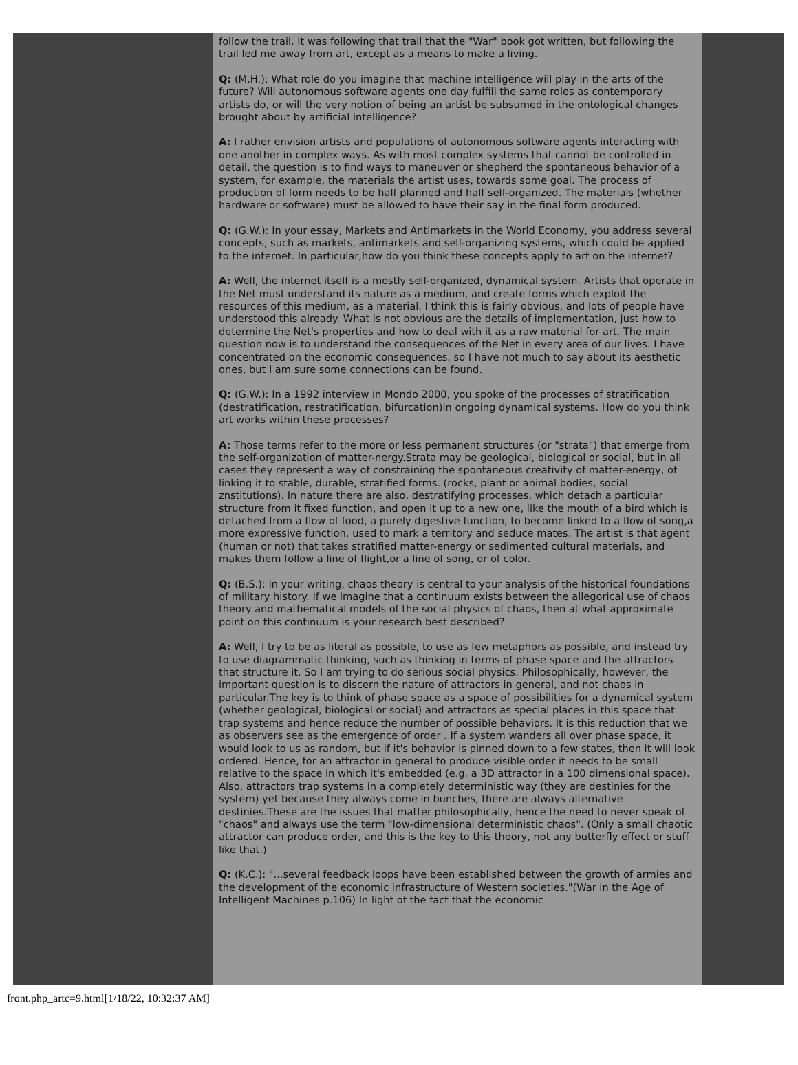follow the trail. It was following that trail that the "War" book got written, but following the trail led me away from art, except as a means to make a living.
Q: (M.H.): What role do you imagine that machine intelligence will play in the arts of the future? Will autonomous software agents one day fulfill the same roles as contemporary artists do, or will the very notion of being an artist be subsumed in the ontological changes brought about by artificial intelligence?
A: I rather envision artists and populations of autonomous software agents interacting with one another in complex ways. As with most complex systems that cannot be controlled in detail, the question is to find ways to maneuver or shepherd the spontaneous behavior of a system, for example, the materials the artist uses, towards some goal. The process of production of form needs to be half planned and half self-organized. The materials (whether hardware or software) must be allowed to have their say in the final form produced.
Q: (G.W.): In your essay, Markets and Antimarkets in the World Economy, you address several concepts, such as markets, antimarkets and self-organizing systems, which could be applied to the internet. In particular,how do you think these concepts apply to art on the internet?
A: Well, the internet itself is a mostly self-organized, dynamical system. Artists that operate in the Net must understand its nature as a medium, and create forms which exploit the resources of this medium, as a material. I think this is fairly obvious, and lots of people have understood this already. What is not obvious are the details of implementation, just how to determine the Net's properties and how to deal with it as a raw material for art. The main question now is to understand the consequences of the Net in every area of our lives. I have concentrated on the economic consequences, so I have not much to say about its aesthetic ones, but I am sure some connections can be found.
Q: (G.W.): In a 1992 interview in Mondo 2000, you spoke of the processes of stratification (destratification, restratification, bifurcation)in ongoing dynamical systems. How do you think art works within these processes?
A: Those terms refer to the more or less permanent structures (or "strata") that emerge from the self-organization of matter-nergy.Strata may be geological, biological or social, but in all cases they represent a way of constraining the spontaneous creativity of matter-energy, of linking it to stable, durable, stratified forms. (rocks, plant or animal bodies, social znstitutions). In nature there are also, destratifying processes, which detach a particular structure from it fixed function, and open it up to a new one, like the mouth of a bird which is detached from a flow of food, a purely digestive function, to become linked to a flow of song,a more expressive function, used to mark a territory and seduce mates. The artist is that agent (human or not) that takes stratified matter-energy or sedimented cultural materials, and makes them follow a line of flight,or a line of song, or of color.
Q: (B.S.): In your writing, chaos theory is central to your analysis of the historical foundations of military history. If we imagine that a continuum exists between the allegorical use of chaos theory and mathematical models of the social physics of chaos, then at what approximate point on this continuum is your research best described?
A: Well, I try to be as literal as possible, to use as few metaphors as possible, and instead try to use diagrammatic thinking, such as thinking in terms of phase space and the attractors that structure it. So I am trying to do serious social physics. Philosophically, however, the important question is to discern the nature of attractors in general, and not chaos in particular.The key is to think of phase space as a space of possibilities for a dynamical system (whether geological, biological or social) and attractors as special places in this space that trap systems and hence reduce the number of possible behaviors. It is this reduction that we as observers see as the emergence of order . If a system wanders all over phase space, it would look to us as random, but if it's behavior is pinned down to a few states, then it will look ordered. Hence, for an attractor in general to produce visible order it needs to be small relative to the space in which it's embedded (e.g. a 3D attractor in a 100 dimensional space). Also, attractors trap systems in a completely deterministic way (they are destinies for the system) yet because they always come in bunches, there are always alternative destinies.These are the issues that matter philosophically, hence the need to never speak of "chaos" and always use the term "low-dimensional deterministic chaos". (Only a small chaotic attractor can produce order, and this is the key to this theory, not any butterfly effect or stuff like that.)
Q: (K.C.): "...several feedback loops have been established between the growth of armies and the development of the economic infrastructure of Western societies."(War in the Age of Intelligent Machines p.106) In light of the fact that the economic
front.php_artc=9.html[1/18/22, 10:32:37 AM]